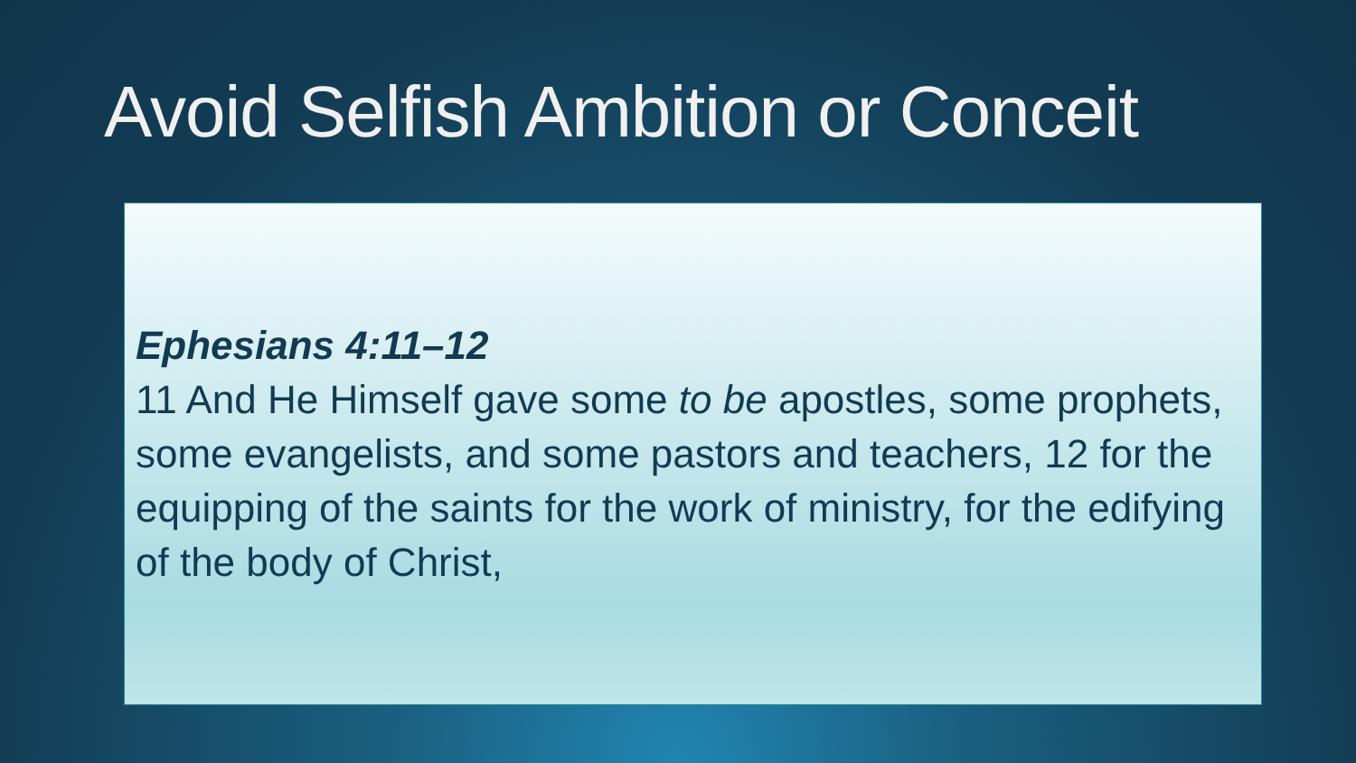Avoid Selfish Ambition or Conceit
Ephesians 4:11–12
11 And He Himself gave some to be apostles, some prophets, some evangelists, and some pastors and teachers, 12 for the equipping of the saints for the work of ministry, for the edifying of the body of Christ,